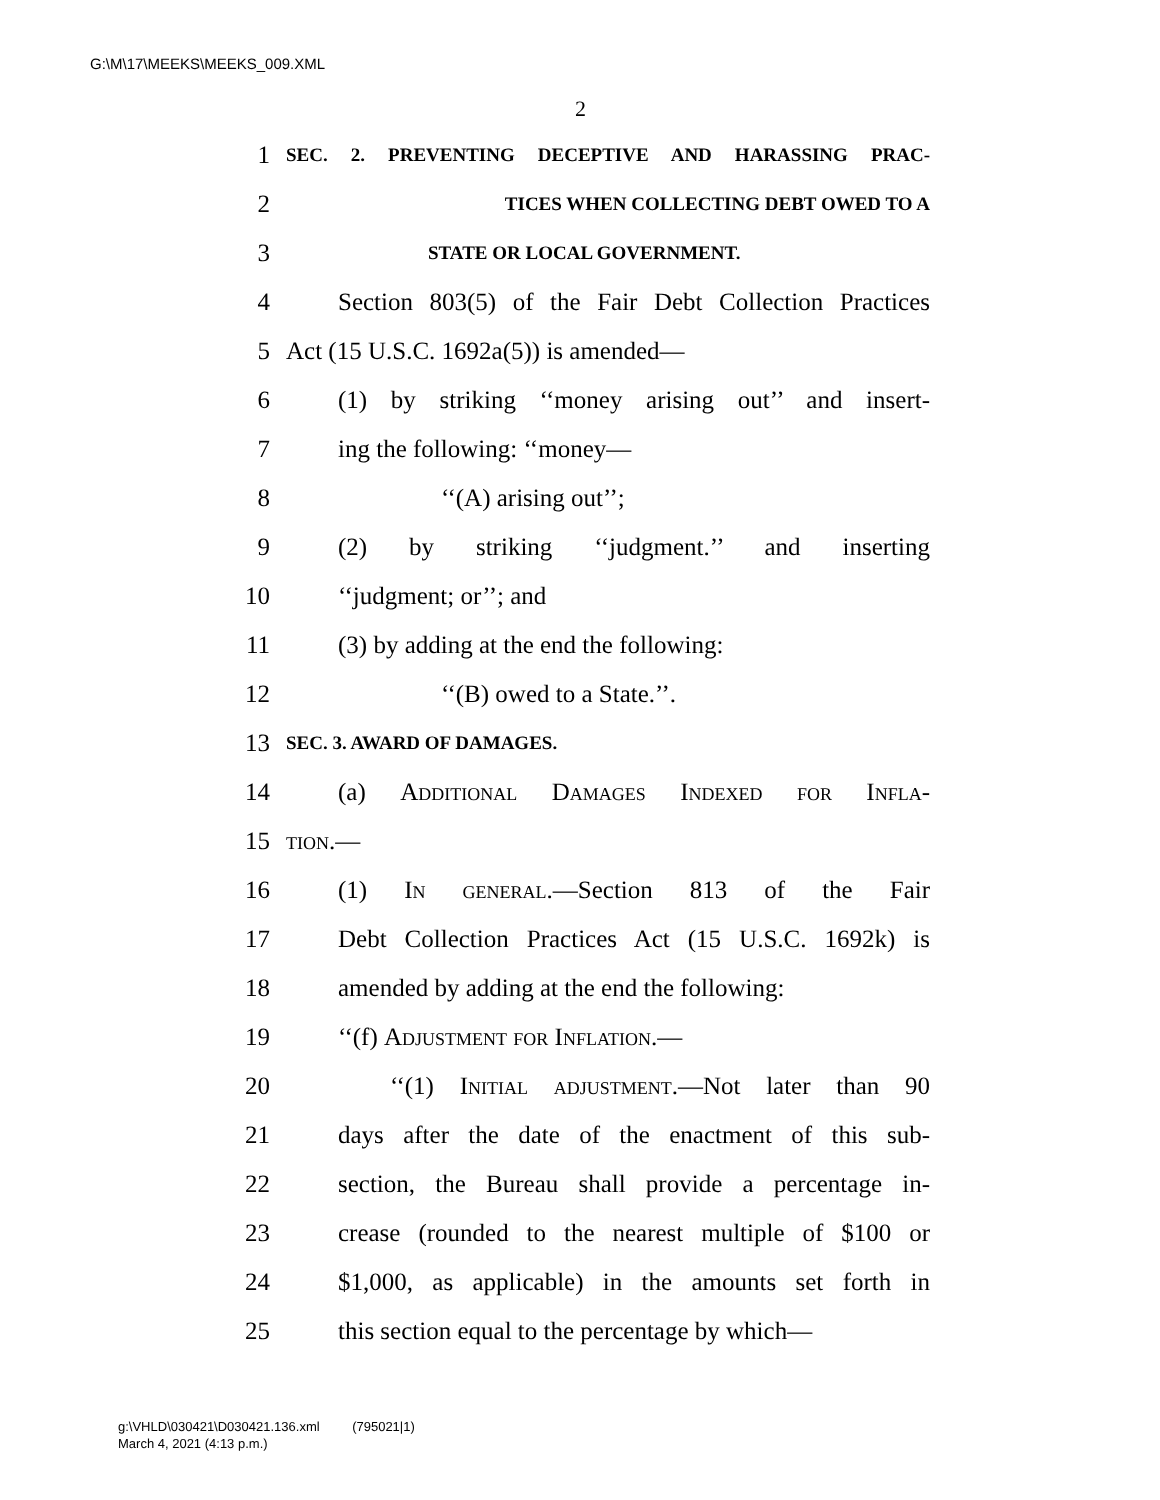G:\M\17\MEEKS\MEEKS_009.XML
2
1 SEC. 2. PREVENTING DECEPTIVE AND HARASSING PRAC-
2 TICES WHEN COLLECTING DEBT OWED TO A
3 STATE OR LOCAL GOVERNMENT.
4 Section 803(5) of the Fair Debt Collection Practices
5 Act (15 U.S.C. 1692a(5)) is amended—
6 (1) by striking ‘‘money arising out’’ and insert-
7 ing the following: ‘‘money—
8 ‘‘(A) arising out’’;
9 (2) by striking ‘‘judgment.’’ and inserting
10 ‘‘judgment; or’’; and
11 (3) by adding at the end the following:
12 ‘‘(B) owed to a State.’’.
13 SEC. 3. AWARD OF DAMAGES.
14 (a) Additional Damages Indexed for Infla-
15 tion.—
16 (1) In general.—Section 813 of the Fair
17 Debt Collection Practices Act (15 U.S.C. 1692k) is
18 amended by adding at the end the following:
19 ‘‘(f) Adjustment for Inflation.—
20 ‘‘(1) Initial adjustment.—Not later than 90
21 days after the date of the enactment of this sub-
22 section, the Bureau shall provide a percentage in-
23 crease (rounded to the nearest multiple of $100 or
24 $1,000, as applicable) in the amounts set forth in
25 this section equal to the percentage by which—
g:\VHLD\030421\D030421.136.xml (795021|1)
March 4, 2021 (4:13 p.m.)